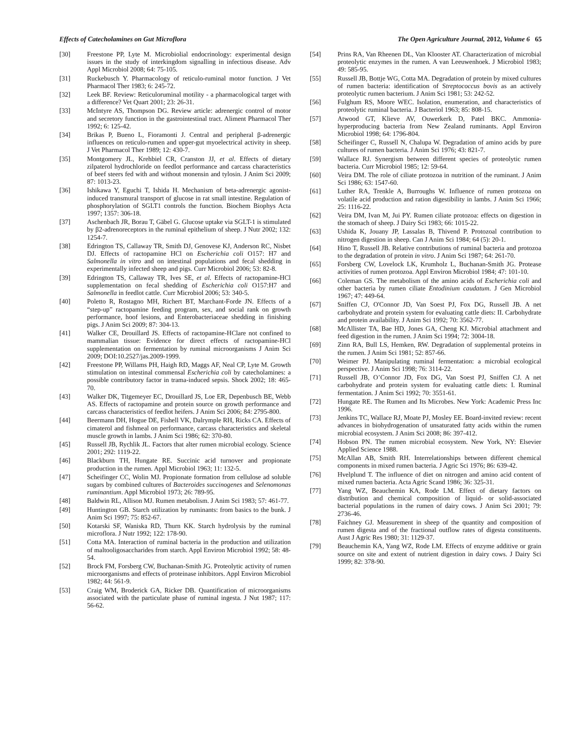Effects of Catecholamines on Gut Microflora The Open Agriculture Journal, 2012, Volume 6 65
[30] Freestone PP, Lyte M. Microbiolial endocrinology: experimental design issues in the study of interkingdom signalling in infectious disease. Adv Appl Microbiol 2008; 64: 75-105.
[31] Ruckebusch Y. Pharmacology of reticulo-ruminal motor function. J Vet Pharmacol Ther 1983; 6: 245-72.
[32] Leek BF. Review: Reticuloruminal motility - a pharmacological target with a difference? Vet Quart 2001; 23: 26-31.
[33] McIntyre AS, Thompson DG. Review article: adrenergic control of motor and secretory function in the gastrointestinal tract. Aliment Pharmacol Ther 1992; 6: 125-42.
[34] Brikas P, Bueno L, Fioramonti J. Central and peripheral β-adrenergic influences on reticulo-rumen and upper-gut myoelectrical activity in sheep. J Vet Pharmacol Ther 1989; 12: 430-7.
[35] Montgomery JL, Krehbiel CR, Cranston JJ, et al. Effects of dietary zilpaterol hydrochloride on feedlot performance and carcass characteristics of beef steers fed with and without monensin and tylosin. J Anim Sci 2009; 87: 1013-23.
[36] Ishikawa Y, Eguchi T, Ishida H. Mechanism of beta-adrenergic agonist-induced transmural transport of glucose in rat small intestine. Regulation of phosphorylation of SGLT1 controls the function. Biochem Biophys Acta 1997; 1357: 306-18.
[37] Aschenbach JR, Borau T, Gäbel G. Glucose uptake via SGLT-1 is stimulated by β2-adrenoreceptors in the ruminal epithelium of sheep. J Nutr 2002; 132: 1254-7.
[38] Edrington TS, Callaway TR, Smith DJ, Genovese KJ, Anderson RC, Nisbet DJ. Effects of ractopamine HCl on Escherichia coli O157: H7 and Salmonella in vitro and on intestinal populations and fecal shedding in experimentally infected sheep and pigs. Curr Microbiol 2006; 53: 82-8.
[39] Edrington TS, Callaway TR, Ives SE, et al. Effects of ractopamine-HCl supplementation on fecal shedding of Escherichia coli O157:H7 and Salmonella in feedlot cattle. Curr Microbiol 2006; 53: 340-5.
[40] Poletto R, Rostagno MH, Richert BT, Marchant-Forde JN. Effects of a “step-up” ractopamine feeding program, sex, and social rank on growth performance, hoof lesions, and Enterobacteriaceae shedding in finishing pigs. J Anim Sci 2009; 87: 304-13.
[41] Walker CE, Drouillard JS. Effects of ractopamine-HClare not confined to mammalian tissue: Evidence for direct effects of ractopamine-HCl supplementation on fermentation by ruminal microorganisms J Anim Sci 2009; DOI:10.2527/jas.2009-1999.
[42] Freestone PP, Willams PH, Haigh RD, Maggs AF, Neal CP, Lyte M. Growth stimulation on intestinal commensal Escherichia coli by catecholamines: a possible contributory factor in trama-induced sepsis. Shock 2002; 18: 465-70.
[43] Walker DK, Titgemeyer EC, Drouillard JS, Loe ER, Depenbusch BE, Webb AS. Effects of ractopamine and protein source on growth performance and carcass characteristics of feedlot heifers. J Anim Sci 2006; 84: 2795-800.
[44] Beermann DH, Hogue DE, Fishell VK, Dalrymple RH, Ricks CA. Effects of cimaterol and fishmeal on performance, carcass characteristics and skeletal muscle growth in lambs. J Anim Sci 1986; 62: 370-80.
[45] Russell JB, Rychlik JL. Factors that alter rumen microbial ecology. Science 2001; 292: 1119-22.
[46] Blackburn TH, Hungate RE. Succinic acid turnover and propionate production in the rumen. Appl Microbiol 1963; 11: 132-5.
[47] Scheifinger CC, Wolin MJ. Propionate formation from cellulose ad soluble sugars by combined cultures of Bacteroides succinogenes and Selenomonas ruminantium. Appl Microbiol 1973; 26: 789-95.
[48] Baldwin RL, Allison MJ. Rumen metabolism. J Anim Sci 1983; 57: 461-77.
[49] Huntington GB. Starch utilization by ruminants: from basics to the bunk. J Anim Sci 1997; 75: 852-67.
[50] Kotarski SF, Waniska RD, Thurn KK. Starch hydrolysis by the ruminal microflora. J Nutr 1992; 122: 178-90.
[51] Cotta MA. Interaction of ruminal bacteria in the production and utilization of maltooligosaccharides from starch. Appl Environ Microbiol 1992; 58: 48-54.
[52] Brock FM, Forsberg CW, Buchanan-Smith JG. Proteolytic activity of rumen microorganisms and effects of proteinase inhibitors. Appl Environ Microbiol 1982; 44: 561-9.
[53] Craig WM, Broderick GA, Ricker DB. Quantification of microorganisms associated with the particulate phase of ruminal ingesta. J Nut 1987; 117: 56-62.
[54] Prins RA, Van Rheenen DL, Van Klooster AT. Characterization of microbial proteolytic enzymes in the rumen. A van Leeuwenhoek. J Microbiol 1983; 49: 585-95.
[55] Russell JB, Bottje WG, Cotta MA. Degradation of protein by mixed cultures of rumen bacteria: identification of Streptococcus bovis as an actively proteolytic rumen bacterium. J Anim Sci 1981; 53: 242-52.
[56] Fulghum RS, Moore WEC. Isolation, enumeration, and characteristics of proteolytic ruminal bacteria. J Bacteriol 1963; 85: 808-15.
[57] Atwood GT, Klieve AV, Ouwerkerk D, Patel BKC. Ammonia-hyperproducing bacteria from New Zealand ruminants. Appl Environ Microbiol 1998; 64: 1796-804.
[58] Scheifinger C, Russell N, Chalupa W. Degradation of amino acids by pure cultures of rumen bacteria. J Anim Sci 1976; 43: 821-7.
[59] Wallace RJ. Synergism between different species of proteolytic rumen bacteria. Curr Microbiol 1985; 12: 59-64.
[60] Veira DM. The role of ciliate protozoa in nutrition of the ruminant. J Anim Sci 1986; 63: 1547-60.
[61] Luther RA, Trenkle A, Burroughs W. Influence of rumen protozoa on volatile acid production and ration digestibility in lambs. J Anim Sci 1966; 25: 1116-22.
[62] Veira DM, Ivan M, Jui PY. Rumen ciliate protozoa: effects on digestion in the stomach of sheep. J Dairy Sci 1983; 66: 1015-22.
[63] Ushida K, Jouany JP, Lassalas B, Thivend P. Protozoal contribution to nitrogen digestion in sheep. Can J Anim Sci 1984; 64 (5): 20-1.
[64] Hino T, Russell JB. Relative contributions of ruminal bacteria and protozoa to the degradation of protein in vitro. J Anim Sci 1987; 64: 261-70.
[65] Forsberg CW, Lovelock LK, Krumholz L, Buchanan-Smith JG. Protease activities of rumen protozoa. Appl Environ Microbiol 1984; 47: 101-10.
[66] Coleman GS. The metabolism of the amino acids of Escherichia coli and other bacteria by rumen ciliate Entodinium caudatum. J Gen Microbiol 1967; 47: 449-64.
[67] Sniffen CJ, O'Connor JD, Van Soest PJ, Fox DG, Russell JB. A net carbohydrate and protein system for evaluating cattle diets: II. Carbohydrate and protein availability. J Anim Sci 1992; 70: 3562-77.
[68] McAllister TA, Bae HD, Jones GA, Cheng KJ. Microbial attachment and feed digestion in the rumen. J Anim Sci 1994; 72: 3004-18.
[69] Zinn RA, Bull LS, Hemken, RW. Degradation of supplemental proteins in the rumen. J Anim Sci 1981; 52: 857-66.
[70] Weimer PJ. Manipulating ruminal fermentation: a microbial ecological perspective. J Anim Sci 1998; 76: 3114-22.
[71] Russell JB, O’Connor JD, Fox DG, Van Soest PJ, Sniffen CJ. A net carbohydrate and protein system for evaluating cattle diets: I. Ruminal fermentation. J Anim Sci 1992; 70: 3551-61.
[72] Hungate RE. The Rumen and Its Microbes. New York: Academic Press Inc 1996.
[73] Jenkins TC, Wallace RJ, Moate PJ, Mosley EE. Board-invited review: recent advances in biohydrogenation of unsaturated fatty acids within the rumen microbial ecosystem. J Anim Sci 2008; 86: 397-412.
[74] Hobson PN. The rumen microbial ecosystem. New York, NY: Elsevier Applied Science 1988.
[75] McAllan AB, Smith RH. Interrelationships between different chemical components in mixed rumen bacteria. J Agric Sci 1976; 86: 639-42.
[76] Hvelplund T. The influence of diet on nitrogen and amino acid content of mixed rumen bacteria. Acta Agric Scand 1986; 36: 325-31.
[77] Yang WZ, Beauchemin KA, Rode LM. Effect of dietary factors on distribution and chemical composition of liquid- or solid-associated bacterial populations in the rumen of dairy cows. J Anim Sci 2001; 79: 2736-46.
[78] Faichney GJ. Measurement in sheep of the quantity and composition of rumen digesta and of the fractional outflow rates of digesta constituents. Aust J Agric Res 1980; 31: 1129-37.
[79] Beauchemin KA, Yang WZ, Rode LM. Effects of enzyme additive or grain source on site and extent of nutrient digestion in dairy cows. J Dairy Sci 1999; 82: 378-90.